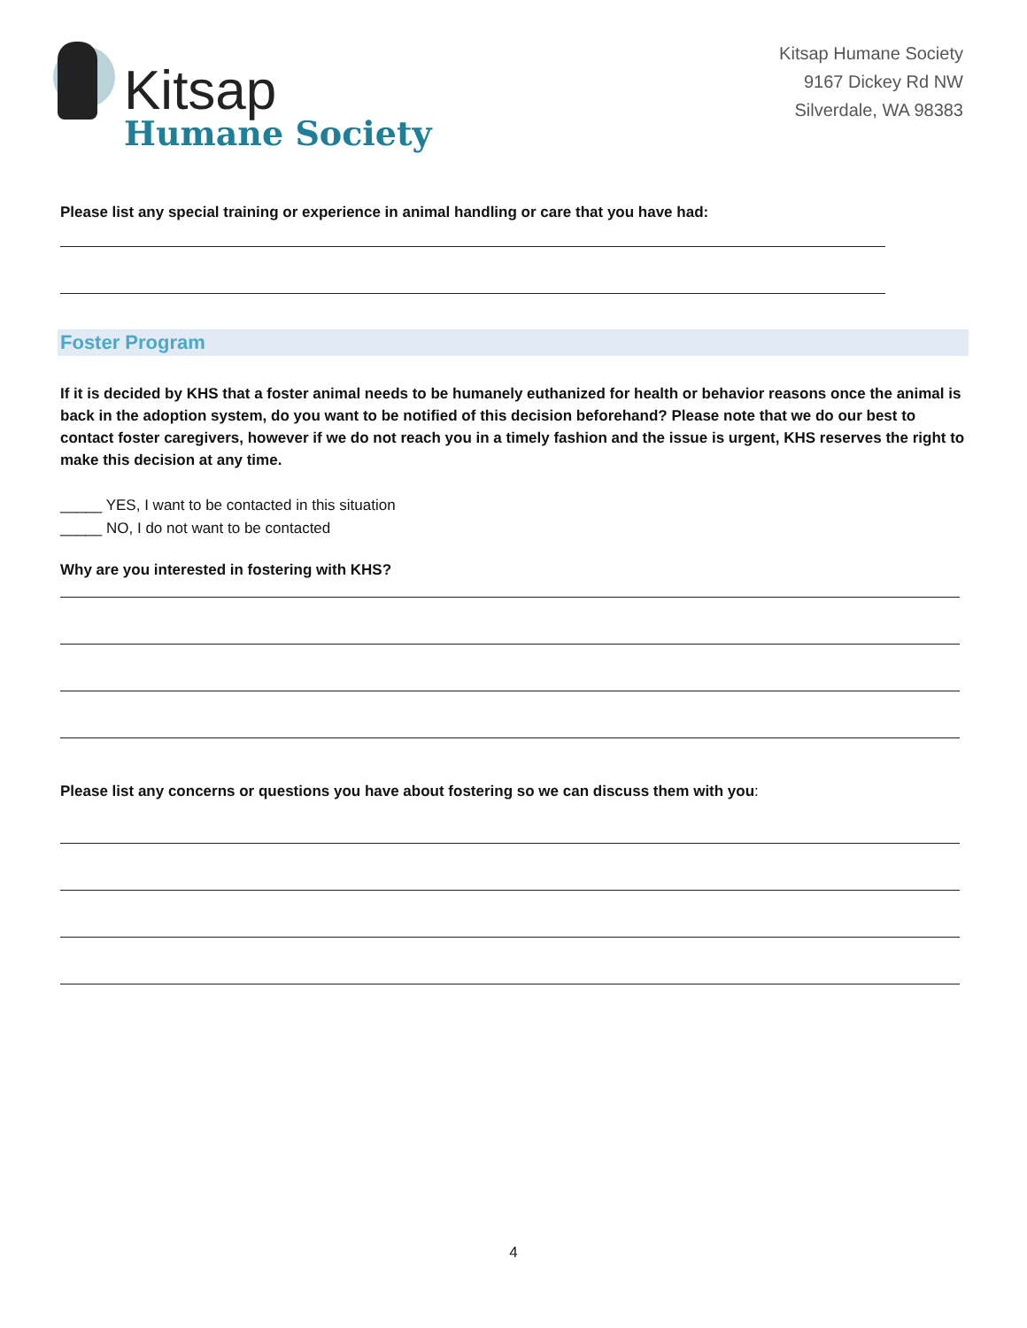Kitsap
Humane Society
Kitsap Humane Society
9167 Dickey Rd NW
Silverdale, WA 98383
Please list any special training or experience in animal handling or care that you have had:
Foster Program
If it is decided by KHS that a foster animal needs to be humanely euthanized for health or behavior reasons once the animal is back in the adoption system, do you want to be notified of this decision beforehand? Please note that we do our best to contact foster caregivers, however if we do not reach you in a timely fashion and the issue is urgent, KHS reserves the right to make this decision at any time.
_____ YES, I want to be contacted in this situation
_____ NO, I do not want to be contacted
Why are you interested in fostering with KHS?
Please list any concerns or questions you have about fostering so we can discuss them with you:
4